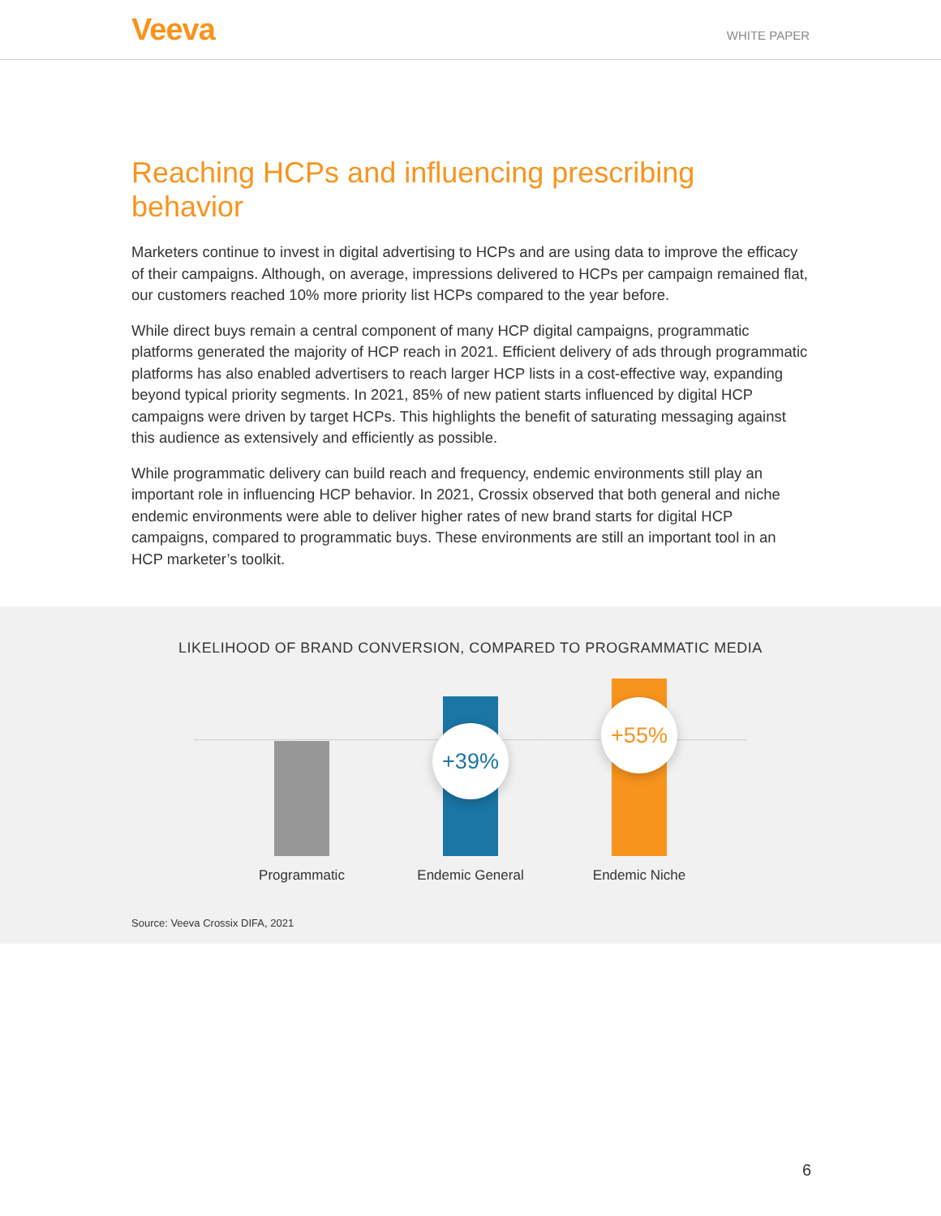Veeva
WHITE PAPER
Reaching HCPs and influencing prescribing behavior
Marketers continue to invest in digital advertising to HCPs and are using data to improve the efficacy of their campaigns. Although, on average, impressions delivered to HCPs per campaign remained flat, our customers reached 10% more priority list HCPs compared to the year before.
While direct buys remain a central component of many HCP digital campaigns, programmatic platforms generated the majority of HCP reach in 2021. Efficient delivery of ads through programmatic platforms has also enabled advertisers to reach larger HCP lists in a cost-effective way, expanding beyond typical priority segments. In 2021, 85% of new patient starts influenced by digital HCP campaigns were driven by target HCPs. This highlights the benefit of saturating messaging against this audience as extensively and efficiently as possible.
While programmatic delivery can build reach and frequency, endemic environments still play an important role in influencing HCP behavior. In 2021, Crossix observed that both general and niche endemic environments were able to deliver higher rates of new brand starts for digital HCP campaigns, compared to programmatic buys. These environments are still an important tool in an HCP marketer’s toolkit.
LIKELIHOOD OF BRAND CONVERSION, COMPARED TO PROGRAMMATIC MEDIA
+39%
+55%
Programmatic Endemic General Endemic Niche
Source: Veeva Crossix DIFA, 2021
6